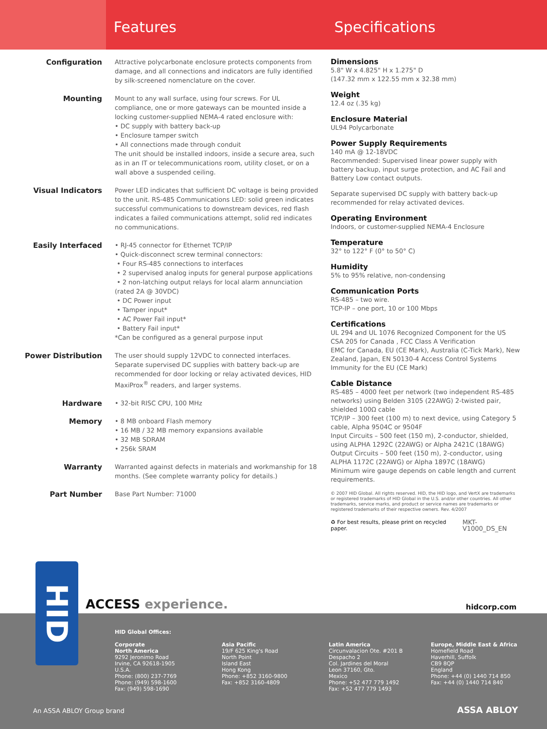Features Specifications
Configuration
Attractive polycarbonate enclosure protects components from damage, and all connections and indicators are fully identified by silk-screened nomenclature on the cover.
Mounting
Mount to any wall surface, using four screws. For UL compliance, one or more gateways can be mounted inside a locking customer-supplied NEMA-4 rated enclosure with:
• DC supply with battery back-up
• Enclosure tamper switch
• All connections made through conduit
The unit should be installed indoors, inside a secure area, such as in an IT or telecommunications room, utility closet, or on a wall above a suspended ceiling.
Visual Indicators
Power LED indicates that sufficient DC voltage is being provided to the unit. RS-485 Communications LED: solid green indicates successful communications to downstream devices, red flash indicates a failed communications attempt, solid red indicates no communications.
Easily Interfaced
• RJ-45 connector for Ethernet TCP/IP
• Quick-disconnect screw terminal connectors:
• Four RS-485 connections to interfaces
• 2 supervised analog inputs for general purpose applications
• 2 non-latching output relays for local alarm annunciation (rated 2A @ 30VDC)
• DC Power input
• Tamper input*
• AC Power Fail input*
• Battery Fail input*
*Can be configured as a general purpose input
Power Distribution
The user should supply 12VDC to connected interfaces. Separate supervised DC supplies with battery back-up are recommended for door locking or relay activated devices, HID MaxiProx<sup>®</sup> readers, and larger systems.
Hardware
• 32-bit RISC CPU, 100 MHz
Memory
• 8 MB onboard Flash memory
• 16 MB / 32 MB memory expansions available
• 32 MB SDRAM
• 256k SRAM
Warranty
Warranted against defects in materials and workmanship for 18 months. (See complete warranty policy for details.)
Part Number
Base Part Number: 71000
Dimensions
5.8" W x 4.825" H x 1.275" D
(147.32 mm x 122.55 mm x 32.38 mm)
Weight
12.4 oz (.35 kg)
Enclosure Material
UL94 Polycarbonate
Power Supply Requirements
140 mA @ 12-18VDC
Recommended: Supervised linear power supply with battery backup, input surge protection, and AC Fail and Battery Low contact outputs.
Separate supervised DC supply with battery back-up recommended for relay activated devices.
Operating Environment
Indoors, or customer-supplied NEMA-4 Enclosure
Temperature
32° to 122° F (0° to 50° C)
Humidity
5% to 95% relative, non-condensing
Communication Ports
RS-485 – two wire.
TCP-IP – one port, 10 or 100 Mbps
Certifications
UL 294 and UL 1076 Recognized Component for the US CSA 205 for Canada , FCC Class A Verification
EMC for Canada, EU (CE Mark), Australia (C-Tick Mark), New Zealand, Japan, EN 50130-4 Access Control Systems Immunity for the EU (CE Mark)
Cable Distance
RS-485 – 4000 feet per network (two independent RS-485 networks) using Belden 3105 (22AWG) 2-twisted pair, shielded 100Ω cable
TCP/IP – 300 feet (100 m) to next device, using Category 5 cable, Alpha 9504C or 9504F
Input Circuits – 500 feet (150 m), 2-conductor, shielded, using ALPHA 1292C (22AWG) or Alpha 2421C (18AWG)
Output Circuits – 500 feet (150 m), 2-conductor, using ALPHA 1172C (22AWG) or Alpha 1897C (18AWG)
Minimum wire gauge depends on cable length and current requirements.
© 2007 HID Global. All rights reserved. HID, the HID logo, and VertX are trademarks or registered trademarks of HID Global in the U.S. and/or other countries. All other trademarks, service marks, and product or service names are trademarks or registered trademarks of their respective owners. Rev. 4/2007
♻ For best results, please print on recycled paper. MKT-V1000_DS_EN
ACCESS experience. hidcorp.com
HID Global Offices:
Corporate
North America
9292 Jeronimo Road
Irvine, CA 92618-1905
U.S.A.
Phone: (800) 237-7769
Phone: (949) 598-1600
Fax: (949) 598-1690
Asia Pacific
19/F 625 King's Road
North Point
Island East
Hong Kong
Phone: +852 3160-9800
Fax: +852 3160-4809
Latin America
Circunvalacion Ote. #201 B
Despacho 2
Col. Jardines del Moral
Leon 37160, Gto.
Mexico
Phone: +52 477 779 1492
Fax: +52 477 779 1493
Europe, Middle East & Africa
Homefield Road
Haverhill, Suffolk
CB9 8QP
England
Phone: +44 (0) 1440 714 850
Fax: +44 (0) 1440 714 840
An ASSA ABLOY Group brand ASSA ABLOY
HID